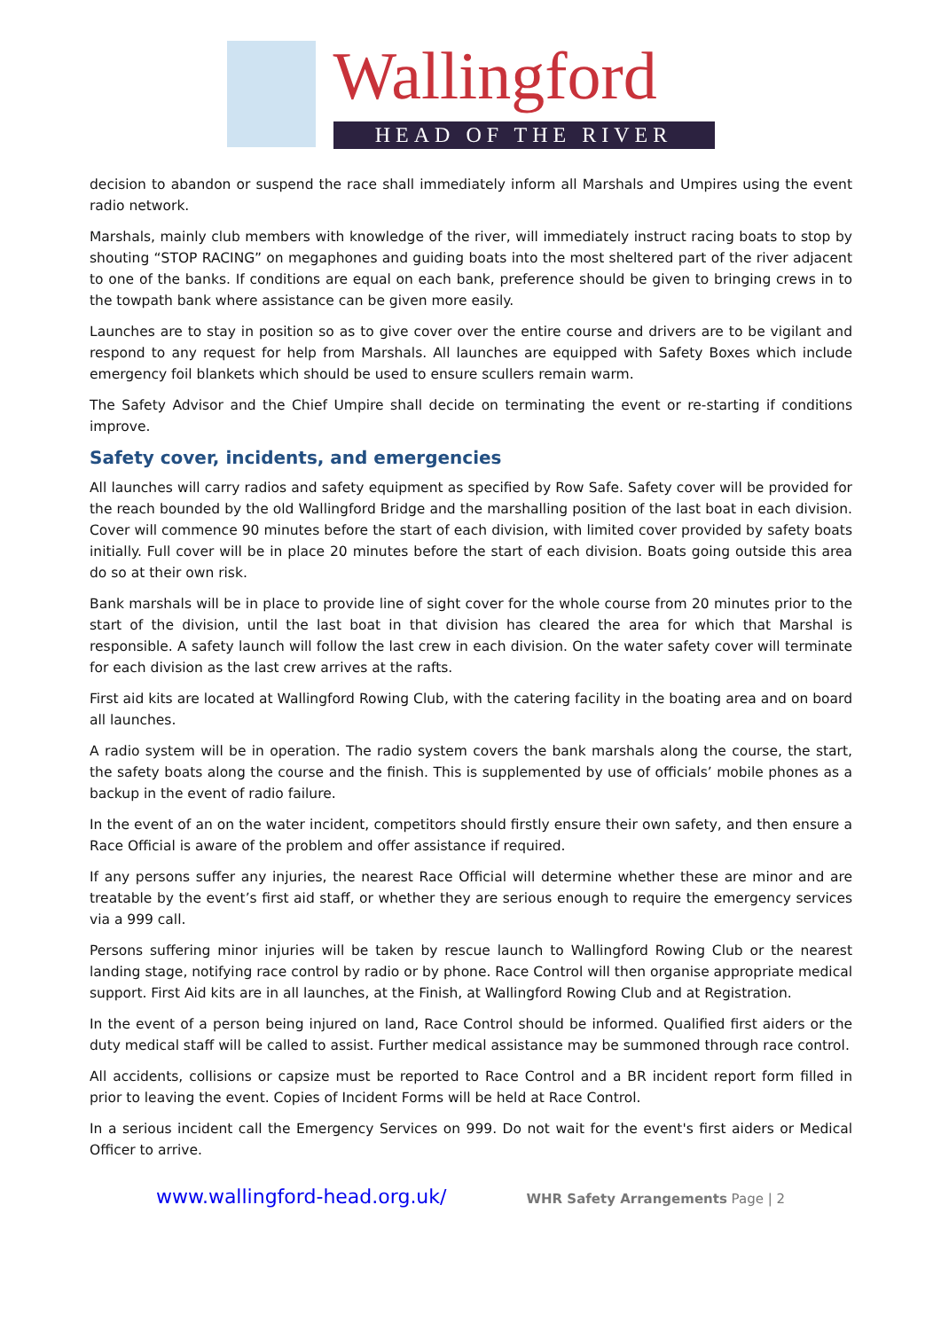Wallingford
HEAD OF THE RIVER
decision to abandon or suspend the race shall immediately inform all Marshals and Umpires using the event radio network.
Marshals, mainly club members with knowledge of the river, will immediately instruct racing boats to stop by shouting “STOP RACING” on megaphones and guiding boats into the most sheltered part of the river adjacent to one of the banks. If conditions are equal on each bank, preference should be given to bringing crews in to the towpath bank where assistance can be given more easily.
Launches are to stay in position so as to give cover over the entire course and drivers are to be vigilant and respond to any request for help from Marshals. All launches are equipped with Safety Boxes which include emergency foil blankets which should be used to ensure scullers remain warm.
The Safety Advisor and the Chief Umpire shall decide on terminating the event or re-starting if conditions improve.
Safety cover, incidents, and emergencies
All launches will carry radios and safety equipment as specified by Row Safe. Safety cover will be provided for the reach bounded by the old Wallingford Bridge and the marshalling position of the last boat in each division. Cover will commence 90 minutes before the start of each division, with limited cover provided by safety boats initially. Full cover will be in place 20 minutes before the start of each division. Boats going outside this area do so at their own risk.
Bank marshals will be in place to provide line of sight cover for the whole course from 20 minutes prior to the start of the division, until the last boat in that division has cleared the area for which that Marshal is responsible. A safety launch will follow the last crew in each division. On the water safety cover will terminate for each division as the last crew arrives at the rafts.
First aid kits are located at Wallingford Rowing Club, with the catering facility in the boating area and on board all launches.
A radio system will be in operation. The radio system covers the bank marshals along the course, the start, the safety boats along the course and the finish. This is supplemented by use of officials’ mobile phones as a backup in the event of radio failure.
In the event of an on the water incident, competitors should firstly ensure their own safety, and then ensure a Race Official is aware of the problem and offer assistance if required.
If any persons suffer any injuries, the nearest Race Official will determine whether these are minor and are treatable by the event’s first aid staff, or whether they are serious enough to require the emergency services via a 999 call.
Persons suffering minor injuries will be taken by rescue launch to Wallingford Rowing Club or the nearest landing stage, notifying race control by radio or by phone. Race Control will then organise appropriate medical support. First Aid kits are in all launches, at the Finish, at Wallingford Rowing Club and at Registration.
In the event of a person being injured on land, Race Control should be informed. Qualified first aiders or the duty medical staff will be called to assist. Further medical assistance may be summoned through race control.
All accidents, collisions or capsize must be reported to Race Control and a BR incident report form filled in prior to leaving the event. Copies of Incident Forms will be held at Race Control.
In a serious incident call the Emergency Services on 999. Do not wait for the event's first aiders or Medical Officer to arrive.
www.wallingford-head.org.uk/ WHR Safety Arrangements Page | 2